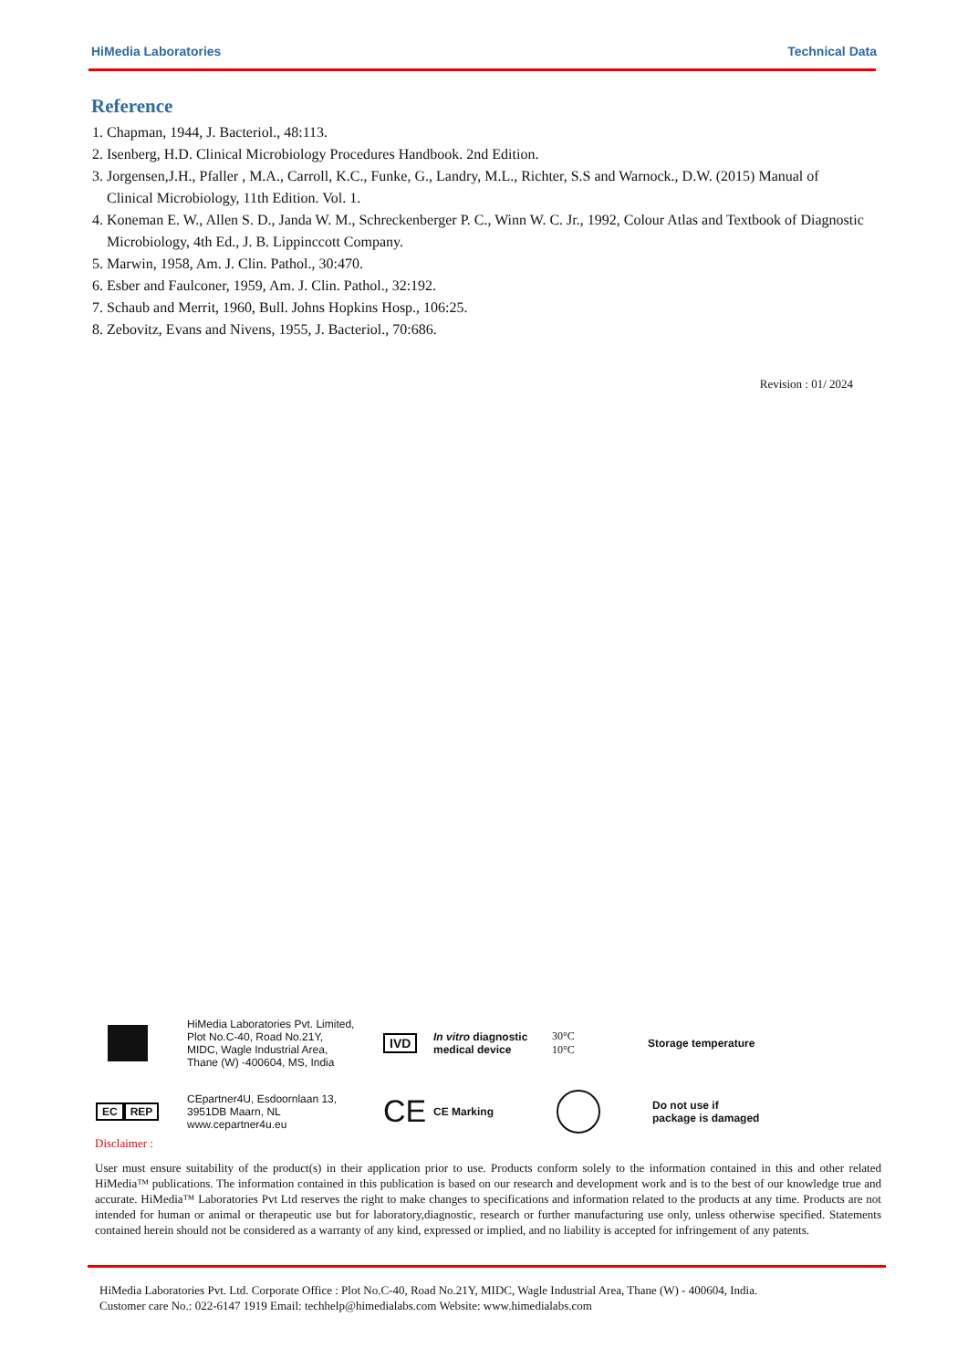HiMedia Laboratories Technical Data
Reference
1. Chapman, 1944, J. Bacteriol., 48:113.
2. Isenberg, H.D. Clinical Microbiology Procedures Handbook. 2nd Edition.
3. Jorgensen,J.H., Pfaller , M.A., Carroll, K.C., Funke, G., Landry, M.L., Richter, S.S and Warnock., D.W. (2015) Manual of Clinical Microbiology, 11th Edition. Vol. 1.
4. Koneman E. W., Allen S. D., Janda W. M., Schreckenberger P. C., Winn W. C. Jr., 1992, Colour Atlas and Textbook of Diagnostic Microbiology, 4th Ed., J. B. Lippinccott Company.
5. Marwin, 1958, Am. J. Clin. Pathol., 30:470.
6. Esber and Faulconer, 1959, Am. J. Clin. Pathol., 32:192.
7. Schaub and Merrit, 1960, Bull. Johns Hopkins Hosp., 106:25.
8. Zebovitz, Evans and Nivens, 1955, J. Bacteriol., 70:686.
Revision : 01/ 2024
HiMedia Laboratories Pvt. Limited,
Plot No.C-40, Road No.21Y,
MIDC, Wagle Industrial Area,
Thane (W) -400604, MS, India
IVD
In vitro diagnostic
medical device
30°C
10°C
Storage temperature
EC REP
CEpartner4U, Esdoornlaan 13,
3951DB Maarn, NL
www.cepartner4u.eu
CE
CE Marking
Do not use if
package is damaged
Disclaimer :
User must ensure suitability of the product(s) in their application prior to use. Products conform solely to the information contained in this and other related HiMedia™ publications. The information contained in this publication is based on our research and development work and is to the best of our knowledge true and accurate. HiMedia™ Laboratories Pvt Ltd reserves the right to make changes to specifications and information related to the products at any time. Products are not intended for human or animal or therapeutic use but for laboratory,diagnostic, research or further manufacturing use only, unless otherwise specified. Statements contained herein should not be considered as a warranty of any kind, expressed or implied, and no liability is accepted for infringement of any patents.
HiMedia Laboratories Pvt. Ltd. Corporate Office : Plot No.C-40, Road No.21Y, MIDC, Wagle Industrial Area, Thane (W) - 400604, India.
Customer care No.: 022-6147 1919 Email: techhelp@himedialabs.com Website: www.himedialabs.com